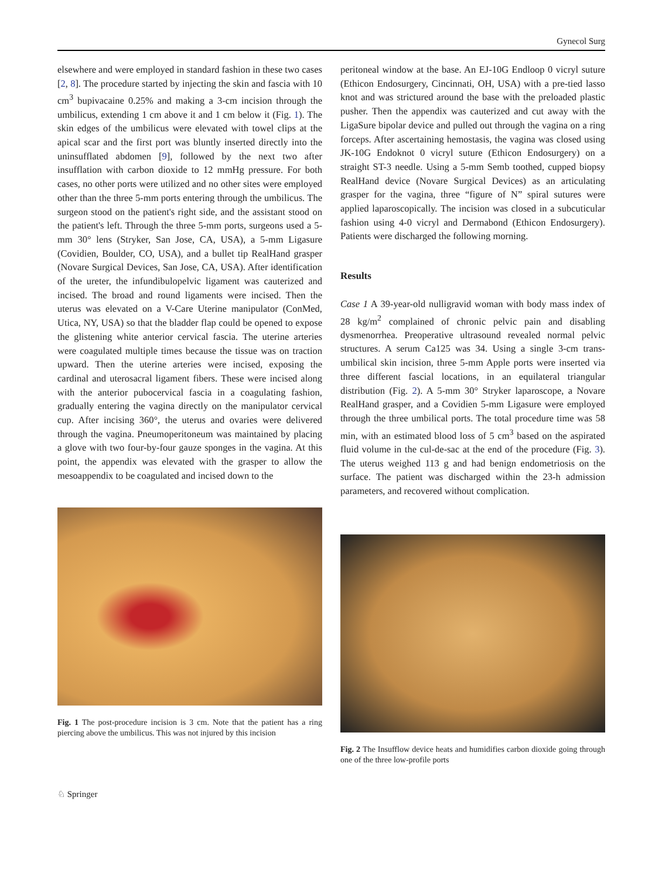Gynecol Surg
elsewhere and were employed in standard fashion in these two cases [2, 8]. The procedure started by injecting the skin and fascia with 10 cm<sup>3</sup> bupivacaine 0.25% and making a 3-cm incision through the umbilicus, extending 1 cm above it and 1 cm below it (Fig. 1). The skin edges of the umbilicus were elevated with towel clips at the apical scar and the first port was bluntly inserted directly into the uninsufflated abdomen [9], followed by the next two after insufflation with carbon dioxide to 12 mmHg pressure. For both cases, no other ports were utilized and no other sites were employed other than the three 5-mm ports entering through the umbilicus. The surgeon stood on the patient's right side, and the assistant stood on the patient's left. Through the three 5-mm ports, surgeons used a 5-mm 30° lens (Stryker, San Jose, CA, USA), a 5-mm Ligasure (Covidien, Boulder, CO, USA), and a bullet tip RealHand grasper (Novare Surgical Devices, San Jose, CA, USA). After identification of the ureter, the infundibulopelvic ligament was cauterized and incised. The broad and round ligaments were incised. Then the uterus was elevated on a V-Care Uterine manipulator (ConMed, Utica, NY, USA) so that the bladder flap could be opened to expose the glistening white anterior cervical fascia. The uterine arteries were coagulated multiple times because the tissue was on traction upward. Then the uterine arteries were incised, exposing the cardinal and uterosacral ligament fibers. These were incised along with the anterior pubocervical fascia in a coagulating fashion, gradually entering the vagina directly on the manipulator cervical cup. After incising 360°, the uterus and ovaries were delivered through the vagina. Pneumoperitoneum was maintained by placing a glove with two four-by-four gauze sponges in the vagina. At this point, the appendix was elevated with the grasper to allow the mesoappendix to be coagulated and incised down to the
Fig. 1 The post-procedure incision is 3 cm. Note that the patient has a ring piercing above the umbilicus. This was not injured by this incision
peritoneal window at the base. An EJ-10G Endloop 0 vicryl suture (Ethicon Endosurgery, Cincinnati, OH, USA) with a pre-tied lasso knot and was strictured around the base with the preloaded plastic pusher. Then the appendix was cauterized and cut away with the LigaSure bipolar device and pulled out through the vagina on a ring forceps. After ascertaining hemostasis, the vagina was closed using JK-10G Endoknot 0 vicryl suture (Ethicon Endosurgery) on a straight ST-3 needle. Using a 5-mm Semb toothed, cupped biopsy RealHand device (Novare Surgical Devices) as an articulating grasper for the vagina, three “figure of N” spiral sutures were applied laparoscopically. The incision was closed in a subcuticular fashion using 4-0 vicryl and Dermabond (Ethicon Endosurgery). Patients were discharged the following morning.
Results
Case 1 A 39-year-old nulligravid woman with body mass index of 28 kg/m<sup>2</sup> complained of chronic pelvic pain and disabling dysmenorrhea. Preoperative ultrasound revealed normal pelvic structures. A serum Ca125 was 34. Using a single 3-cm trans-umbilical skin incision, three 5-mm Apple ports were inserted via three different fascial locations, in an equilateral triangular distribution (Fig. 2). A 5-mm 30° Stryker laparoscope, a Novare RealHand grasper, and a Covidien 5-mm Ligasure were employed through the three umbilical ports. The total procedure time was 58 min, with an estimated blood loss of 5 cm<sup>3</sup> based on the aspirated fluid volume in the cul-de-sac at the end of the procedure (Fig. 3). The uterus weighed 113 g and had benign endometriosis on the surface. The patient was discharged within the 23-h admission parameters, and recovered without complication.
Fig. 2 The Insufflow device heats and humidifies carbon dioxide going through one of the three low-profile ports
♘ Springer